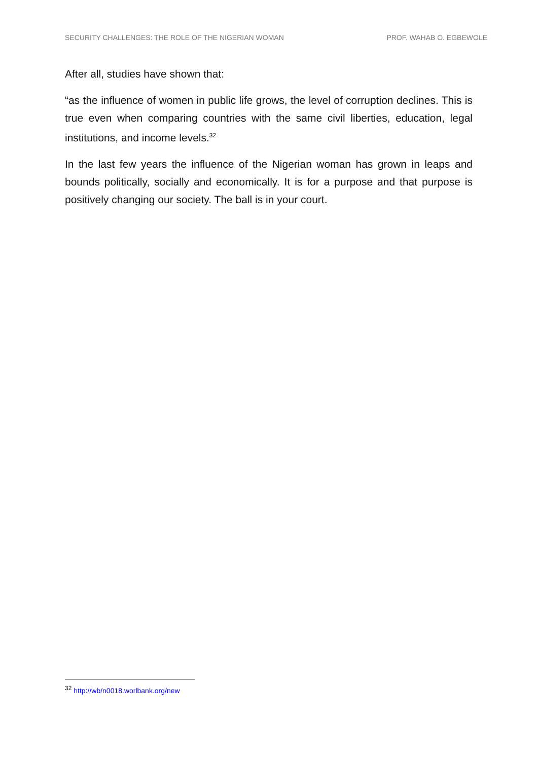SECURITY CHALLENGES: THE ROLE OF THE NIGERIAN WOMAN PROF. WAHAB O. EGBEWOLE
After all, studies have shown that:
“as the influence of women in public life grows, the level of corruption declines. This is true even when comparing countries with the same civil liberties, education, legal institutions, and income levels.<sup>32</sup>
In the last few years the influence of the Nigerian woman has grown in leaps and bounds politically, socially and economically. It is for a purpose and that purpose is positively changing our society. The ball is in your court.
<sup>32</sup> http://wb/n0018.worlbank.org/new